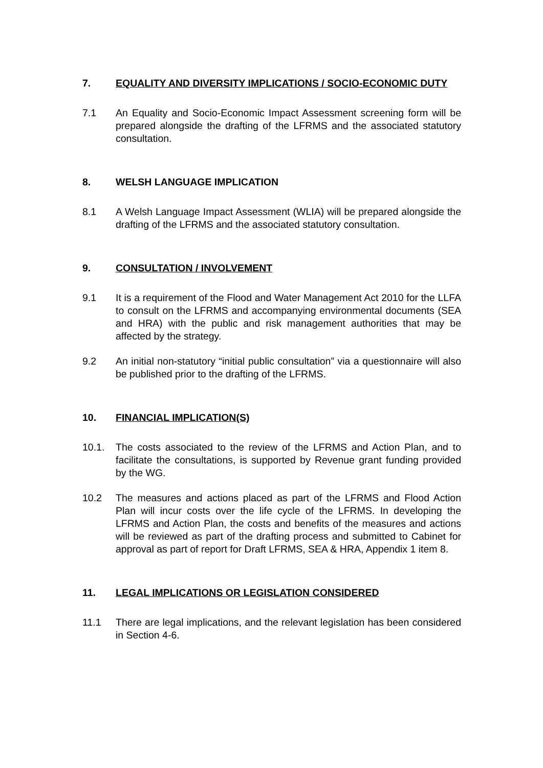7. EQUALITY AND DIVERSITY IMPLICATIONS / SOCIO-ECONOMIC DUTY
7.1 An Equality and Socio-Economic Impact Assessment screening form will be prepared alongside the drafting of the LFRMS and the associated statutory consultation.
8. WELSH LANGUAGE IMPLICATION
8.1 A Welsh Language Impact Assessment (WLIA) will be prepared alongside the drafting of the LFRMS and the associated statutory consultation.
9. CONSULTATION / INVOLVEMENT
9.1 It is a requirement of the Flood and Water Management Act 2010 for the LLFA to consult on the LFRMS and accompanying environmental documents (SEA and HRA) with the public and risk management authorities that may be affected by the strategy.
9.2 An initial non-statutory “initial public consultation” via a questionnaire will also be published prior to the drafting of the LFRMS.
10. FINANCIAL IMPLICATION(S)
10.1. The costs associated to the review of the LFRMS and Action Plan, and to facilitate the consultations, is supported by Revenue grant funding provided by the WG.
10.2 The measures and actions placed as part of the LFRMS and Flood Action Plan will incur costs over the life cycle of the LFRMS. In developing the LFRMS and Action Plan, the costs and benefits of the measures and actions will be reviewed as part of the drafting process and submitted to Cabinet for approval as part of report for Draft LFRMS, SEA & HRA, Appendix 1 item 8.
11. LEGAL IMPLICATIONS OR LEGISLATION CONSIDERED
11.1 There are legal implications, and the relevant legislation has been considered in Section 4-6.